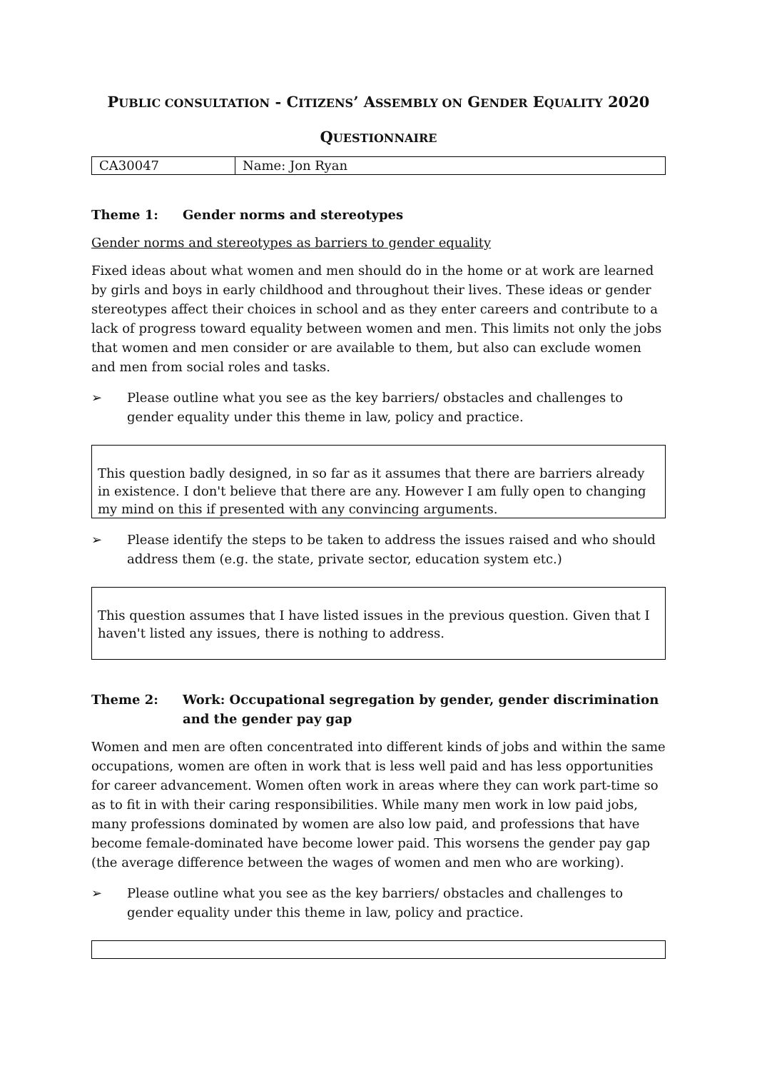PUBLIC CONSULTATION - CITIZENS’ ASSEMBLY ON GENDER EQUALITY 2020
QUESTIONNAIRE
| CA30047 | Name: Jon Ryan |
Theme 1: Gender norms and stereotypes
Gender norms and stereotypes as barriers to gender equality
Fixed ideas about what women and men should do in the home or at work are learned by girls and boys in early childhood and throughout their lives. These ideas or gender stereotypes affect their choices in school and as they enter careers and contribute to a lack of progress toward equality between women and men. This limits not only the jobs that women and men consider or are available to them, but also can exclude women and men from social roles and tasks.
➢ Please outline what you see as the key barriers/ obstacles and challenges to gender equality under this theme in law, policy and practice.
This question badly designed, in so far as it assumes that there are barriers already in existence. I don't believe that there are any. However I am fully open to changing my mind on this if presented with any convincing arguments.
➢ Please identify the steps to be taken to address the issues raised and who should address them (e.g. the state, private sector, education system etc.)
This question assumes that I have listed issues in the previous question. Given that I haven't listed any issues, there is nothing to address.
Theme 2: Work: Occupational segregation by gender, gender discrimination and the gender pay gap
Women and men are often concentrated into different kinds of jobs and within the same occupations, women are often in work that is less well paid and has less opportunities for career advancement. Women often work in areas where they can work part-time so as to fit in with their caring responsibilities. While many men work in low paid jobs, many professions dominated by women are also low paid, and professions that have become female-dominated have become lower paid. This worsens the gender pay gap (the average difference between the wages of women and men who are working).
➢ Please outline what you see as the key barriers/ obstacles and challenges to gender equality under this theme in law, policy and practice.